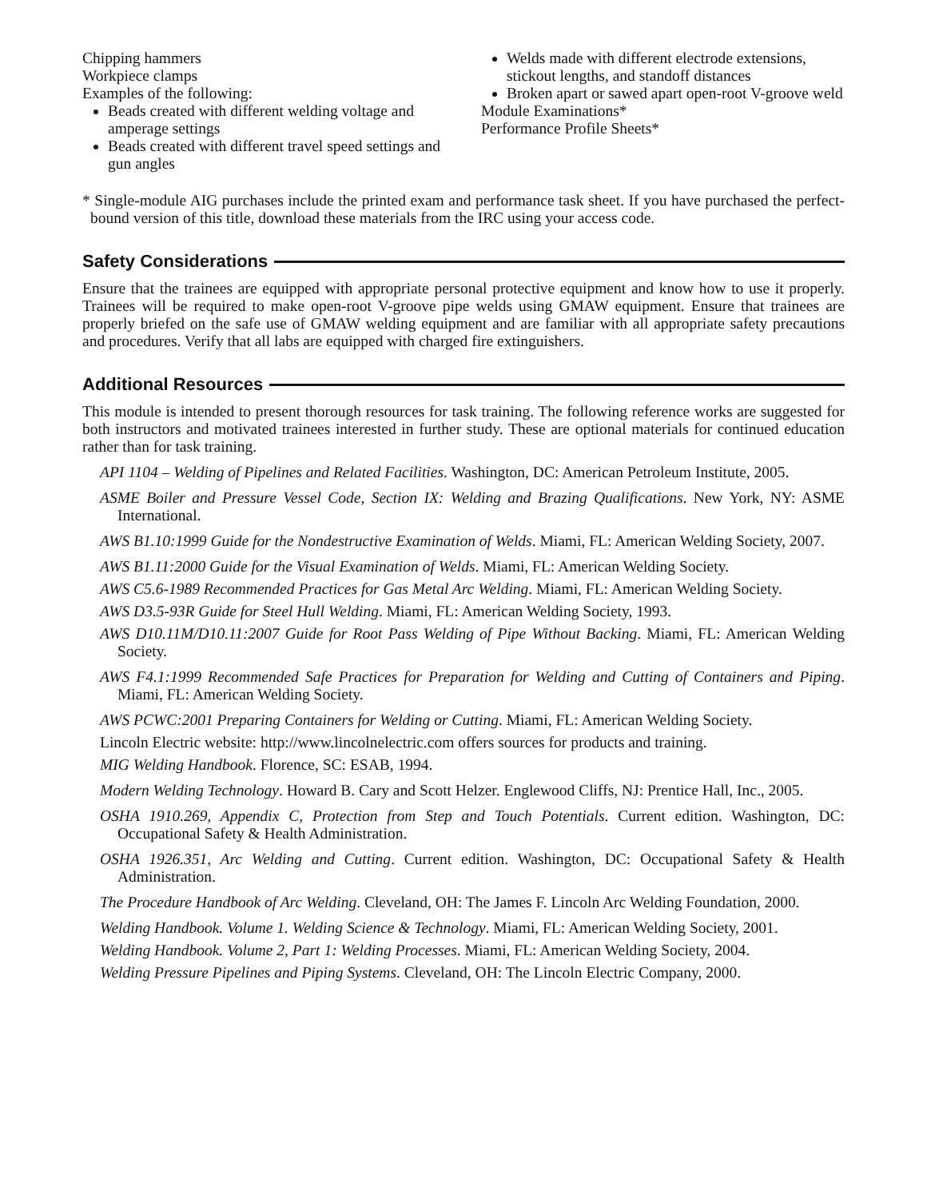Chipping hammers
Workpiece clamps
Examples of the following:
Beads created with different welding voltage and amperage settings
Beads created with different travel speed settings and gun angles
Welds made with different electrode extensions, stickout lengths, and standoff distances
Broken apart or sawed apart open-root V-groove weld
Module Examinations*
Performance Profile Sheets*
* Single-module AIG purchases include the printed exam and performance task sheet. If you have purchased the perfect-bound version of this title, download these materials from the IRC using your access code.
Safety Considerations
Ensure that the trainees are equipped with appropriate personal protective equipment and know how to use it properly. Trainees will be required to make open-root V-groove pipe welds using GMAW equipment. Ensure that trainees are properly briefed on the safe use of GMAW welding equipment and are familiar with all appropriate safety precautions and procedures. Verify that all labs are equipped with charged fire extinguishers.
Additional Resources
This module is intended to present thorough resources for task training. The following reference works are suggested for both instructors and motivated trainees interested in further study. These are optional materials for continued education rather than for task training.
API 1104 – Welding of Pipelines and Related Facilities. Washington, DC: American Petroleum Institute, 2005.
ASME Boiler and Pressure Vessel Code, Section IX: Welding and Brazing Qualifications. New York, NY: ASME International.
AWS B1.10:1999 Guide for the Nondestructive Examination of Welds. Miami, FL: American Welding Society, 2007.
AWS B1.11:2000 Guide for the Visual Examination of Welds. Miami, FL: American Welding Society.
AWS C5.6-1989 Recommended Practices for Gas Metal Arc Welding. Miami, FL: American Welding Society.
AWS D3.5-93R Guide for Steel Hull Welding. Miami, FL: American Welding Society, 1993.
AWS D10.11M/D10.11:2007 Guide for Root Pass Welding of Pipe Without Backing. Miami, FL: American Welding Society.
AWS F4.1:1999 Recommended Safe Practices for Preparation for Welding and Cutting of Containers and Piping. Miami, FL: American Welding Society.
AWS PCWC:2001 Preparing Containers for Welding or Cutting. Miami, FL: American Welding Society.
Lincoln Electric website: http://www.lincolnelectric.com offers sources for products and training.
MIG Welding Handbook. Florence, SC: ESAB, 1994.
Modern Welding Technology. Howard B. Cary and Scott Helzer. Englewood Cliffs, NJ: Prentice Hall, Inc., 2005.
OSHA 1910.269, Appendix C, Protection from Step and Touch Potentials. Current edition. Washington, DC: Occupational Safety & Health Administration.
OSHA 1926.351, Arc Welding and Cutting. Current edition. Washington, DC: Occupational Safety & Health Administration.
The Procedure Handbook of Arc Welding. Cleveland, OH: The James F. Lincoln Arc Welding Foundation, 2000.
Welding Handbook. Volume 1. Welding Science & Technology. Miami, FL: American Welding Society, 2001.
Welding Handbook. Volume 2, Part 1: Welding Processes. Miami, FL: American Welding Society, 2004.
Welding Pressure Pipelines and Piping Systems. Cleveland, OH: The Lincoln Electric Company, 2000.